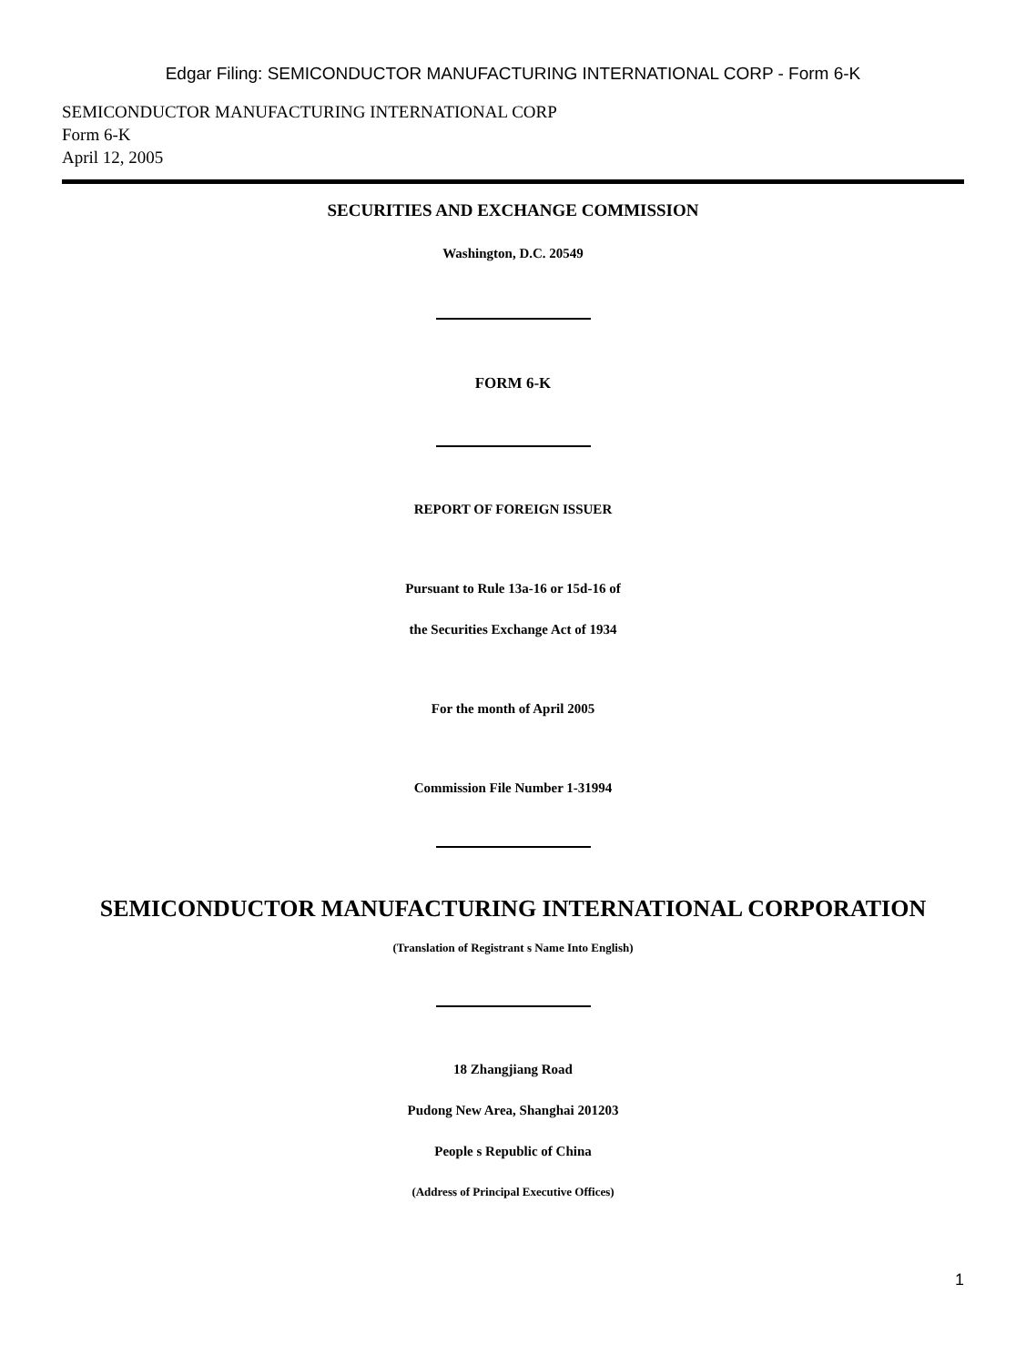Edgar Filing: SEMICONDUCTOR MANUFACTURING INTERNATIONAL CORP - Form 6-K
SEMICONDUCTOR MANUFACTURING INTERNATIONAL CORP
Form 6-K
April 12, 2005
SECURITIES AND EXCHANGE COMMISSION
Washington, D.C. 20549
FORM 6-K
REPORT OF FOREIGN ISSUER
Pursuant to Rule 13a-16 or 15d-16 of
the Securities Exchange Act of 1934
For the month of April 2005
Commission File Number 1-31994
SEMICONDUCTOR MANUFACTURING INTERNATIONAL CORPORATION
(Translation of Registrant s Name Into English)
18 Zhangjiang Road
Pudong New Area, Shanghai 201203
People s Republic of China
(Address of Principal Executive Offices)
1